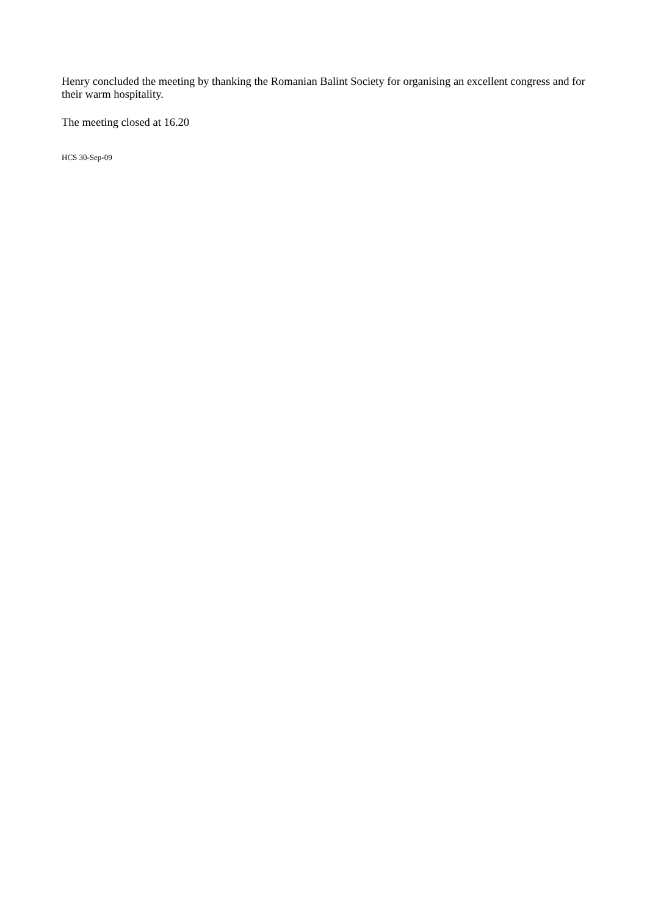Henry concluded the meeting by thanking the Romanian Balint Society for organising an excellent congress and for their warm hospitality.
The meeting closed at 16.20
HCS 30-Sep-09